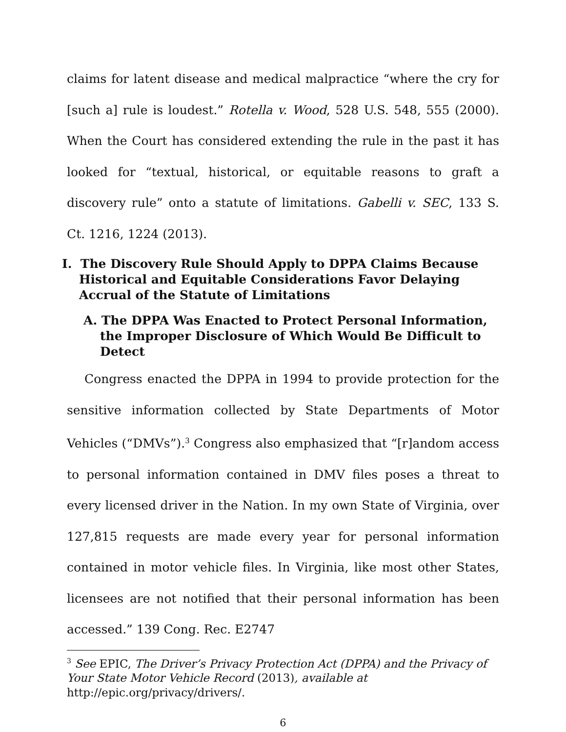claims for latent disease and medical malpractice “where the cry for [such a] rule is loudest.” Rotella v. Wood, 528 U.S. 548, 555 (2000). When the Court has considered extending the rule in the past it has looked for “textual, historical, or equitable reasons to graft a discovery rule” onto a statute of limitations. Gabelli v. SEC, 133 S. Ct. 1216, 1224 (2013).
I. The Discovery Rule Should Apply to DPPA Claims Because Historical and Equitable Considerations Favor Delaying Accrual of the Statute of Limitations
A. The DPPA Was Enacted to Protect Personal Information, the Improper Disclosure of Which Would Be Difficult to Detect
Congress enacted the DPPA in 1994 to provide protection for the sensitive information collected by State Departments of Motor Vehicles (“DMVs”).<sup>3</sup> Congress also emphasized that “[r]andom access to personal information contained in DMV files poses a threat to every licensed driver in the Nation. In my own State of Virginia, over 127,815 requests are made every year for personal information contained in motor vehicle files. In Virginia, like most other States, licensees are not notified that their personal information has been accessed.” 139 Cong. Rec. E2747
<sup>3</sup> See EPIC, The Driver’s Privacy Protection Act (DPPA) and the Privacy of Your State Motor Vehicle Record (2013), available at http://epic.org/privacy/drivers/.
6